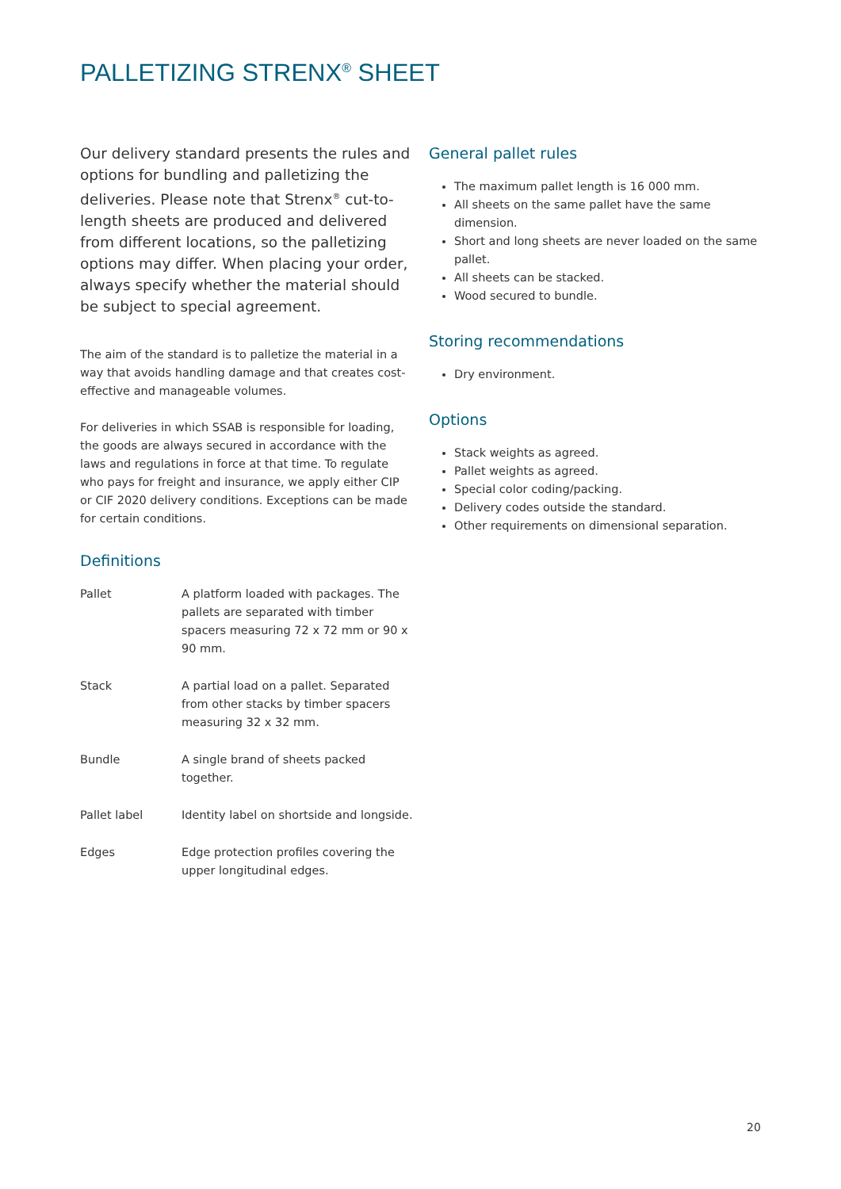PALLETIZING STRENX<sup>®</sup> SHEET
Our delivery standard presents the rules and options for bundling and palletizing the deliveries. Please note that Strenx<sup>®</sup> cut-to-length sheets are produced and delivered from different locations, so the palletizing options may differ. When placing your order, always specify whether the material should be subject to special agreement.
The aim of the standard is to palletize the material in a way that avoids handling damage and that creates cost-effective and manageable volumes.
For deliveries in which SSAB is responsible for loading, the goods are always secured in accordance with the laws and regulations in force at that time. To regulate who pays for freight and insurance, we apply either CIP or CIF 2020 delivery conditions. Exceptions can be made for certain conditions.
Definitions
| Pallet | A platform loaded with packages. The pallets are separated with timber spacers measuring 72 x 72 mm or 90 x 90 mm. |
| Stack | A partial load on a pallet. Separated from other stacks by timber spacers measuring 32 x 32 mm. |
| Bundle | A single brand of sheets packed together. |
| Pallet label | Identity label on shortside and longside. |
| Edges | Edge protection profiles covering the upper longitudinal edges. |
General pallet rules
The maximum pallet length is 16 000 mm.
All sheets on the same pallet have the same dimension.
Short and long sheets are never loaded on the same pallet.
All sheets can be stacked.
Wood secured to bundle.
Storing recommendations
Dry environment.
Options
Stack weights as agreed.
Pallet weights as agreed.
Special color coding/packing.
Delivery codes outside the standard.
Other requirements on dimensional separation.
20